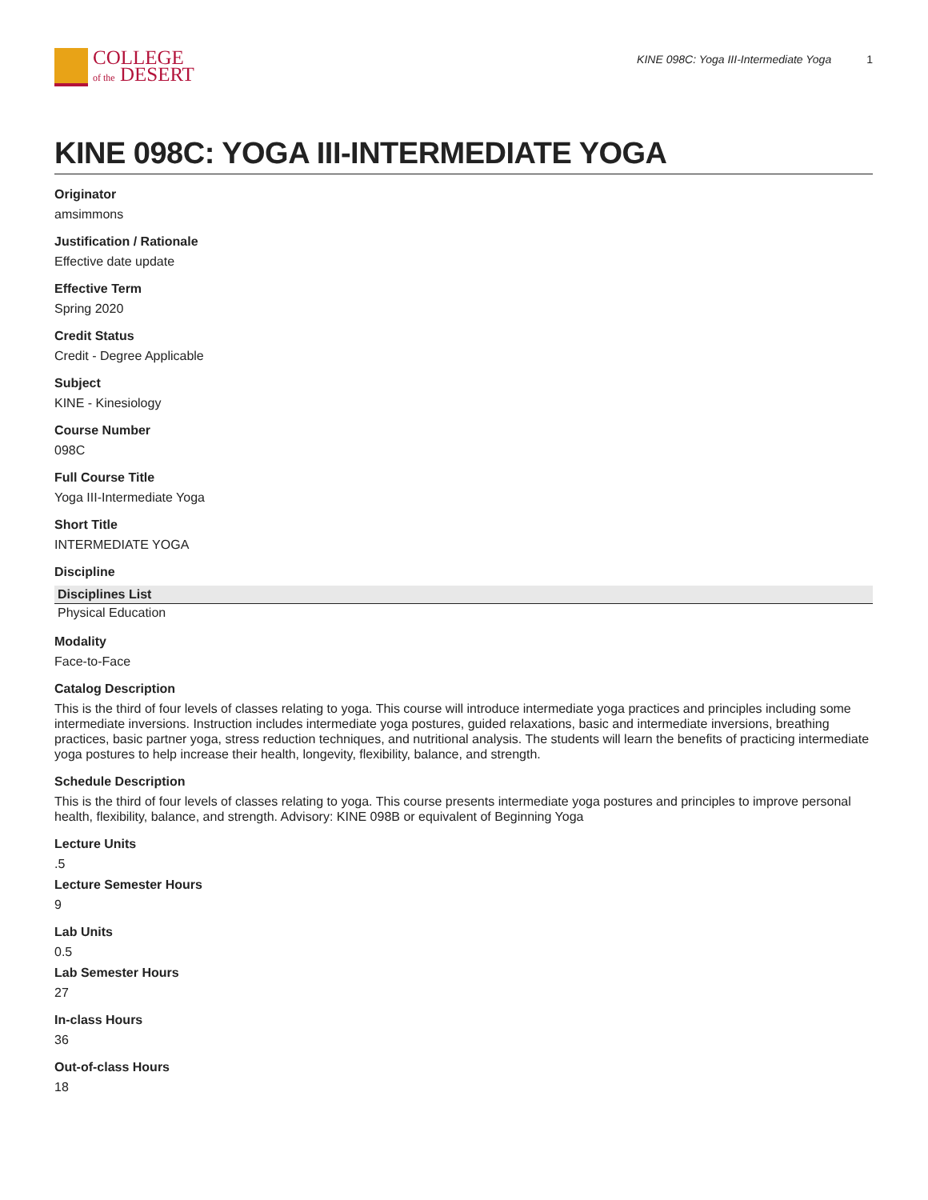COLLEGE
of the DESERT
KINE 098C: Yoga III-Intermediate Yoga 1
KINE 098C: YOGA III-INTERMEDIATE YOGA
Originator
amsimmons
Justification / Rationale
Effective date update
Effective Term
Spring 2020
Credit Status
Credit - Degree Applicable
Subject
KINE - Kinesiology
Course Number
098C
Full Course Title
Yoga III-Intermediate Yoga
Short Title
INTERMEDIATE YOGA
Discipline
| Disciplines List |
| --- |
| Physical Education |
Modality
Face-to-Face
Catalog Description
This is the third of four levels of classes relating to yoga. This course will introduce intermediate yoga practices and principles including some intermediate inversions. Instruction includes intermediate yoga postures, guided relaxations, basic and intermediate inversions, breathing practices, basic partner yoga, stress reduction techniques, and nutritional analysis. The students will learn the benefits of practicing intermediate yoga postures to help increase their health, longevity, flexibility, balance, and strength.
Schedule Description
This is the third of four levels of classes relating to yoga. This course presents intermediate yoga postures and principles to improve personal health, flexibility, balance, and strength. Advisory: KINE 098B or equivalent of Beginning Yoga
Lecture Units
.5
Lecture Semester Hours
9
Lab Units
0.5
Lab Semester Hours
27
In-class Hours
36
Out-of-class Hours
18